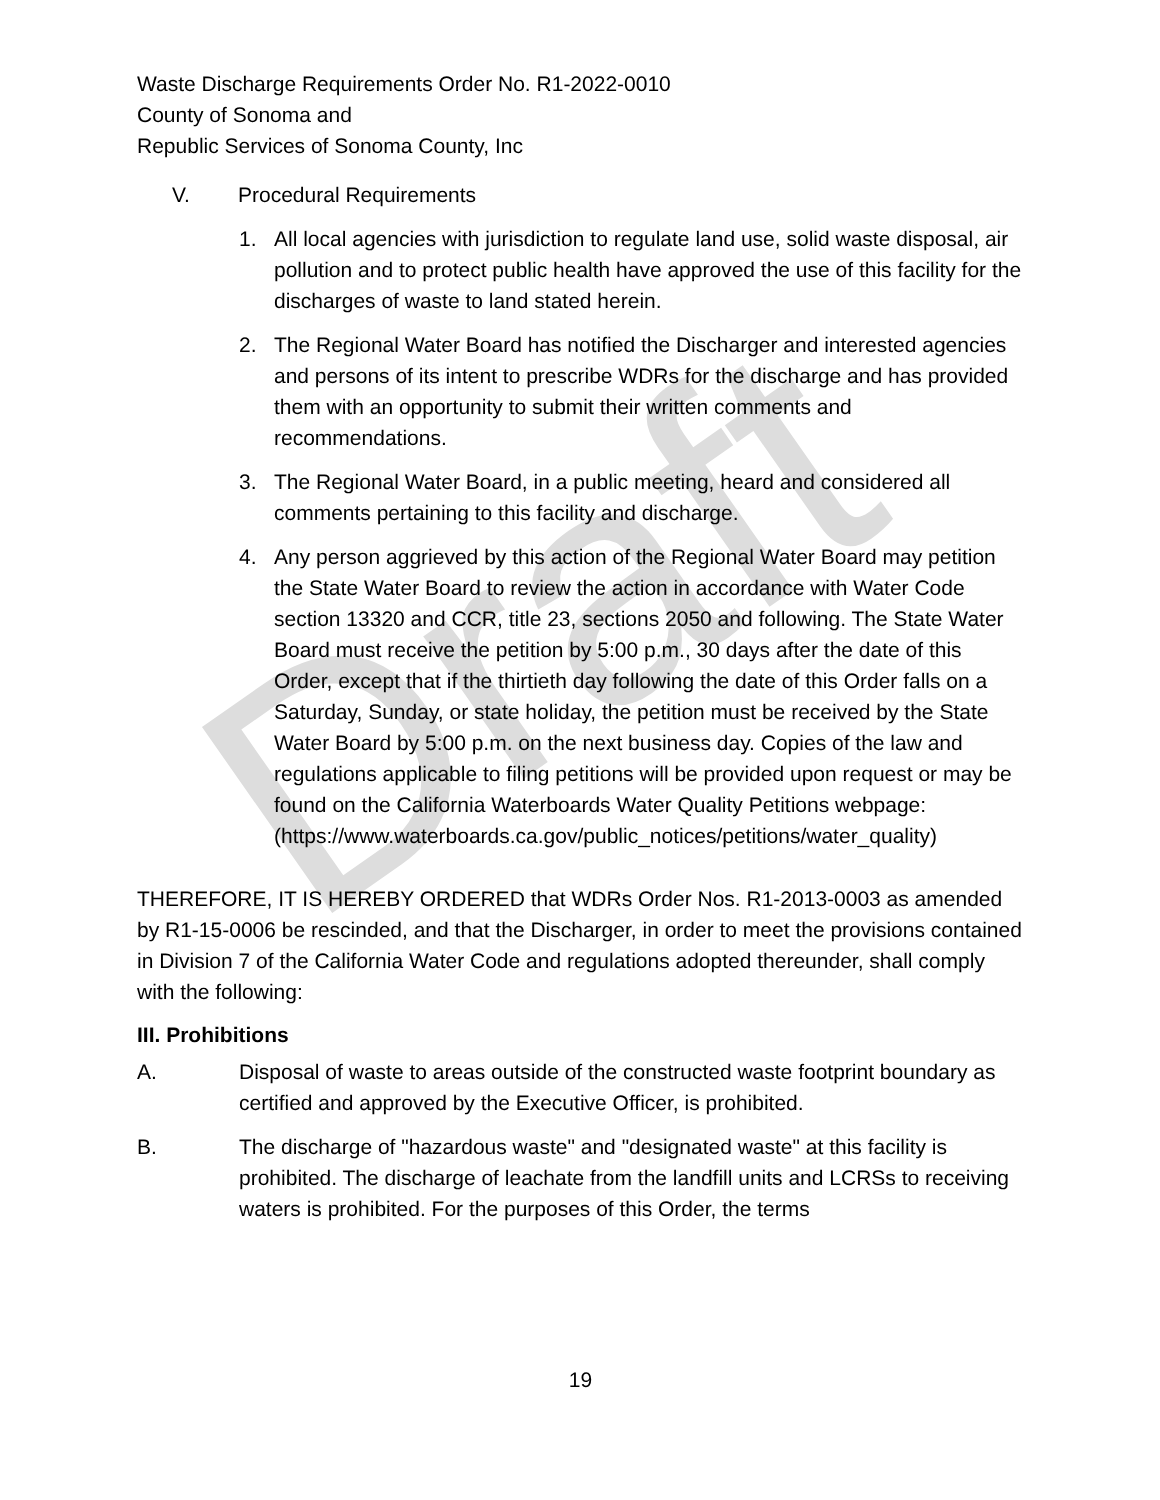Draft
Waste Discharge Requirements Order No. R1-2022-0010
County of Sonoma and
Republic Services of Sonoma County, Inc
V. Procedural Requirements
1. All local agencies with jurisdiction to regulate land use, solid waste disposal, air pollution and to protect public health have approved the use of this facility for the discharges of waste to land stated herein.
2. The Regional Water Board has notified the Discharger and interested agencies and persons of its intent to prescribe WDRs for the discharge and has provided them with an opportunity to submit their written comments and recommendations.
3. The Regional Water Board, in a public meeting, heard and considered all comments pertaining to this facility and discharge.
4. Any person aggrieved by this action of the Regional Water Board may petition the State Water Board to review the action in accordance with Water Code section 13320 and CCR, title 23, sections 2050 and following. The State Water Board must receive the petition by 5:00 p.m., 30 days after the date of this Order, except that if the thirtieth day following the date of this Order falls on a Saturday, Sunday, or state holiday, the petition must be received by the State Water Board by 5:00 p.m. on the next business day. Copies of the law and regulations applicable to filing petitions will be provided upon request or may be found on the California Waterboards Water Quality Petitions webpage: (https://www.waterboards.ca.gov/public_notices/petitions/water_quality)
THEREFORE, IT IS HEREBY ORDERED that WDRs Order Nos. R1-2013-0003 as amended by R1-15-0006 be rescinded, and that the Discharger, in order to meet the provisions contained in Division 7 of the California Water Code and regulations adopted thereunder, shall comply with the following:
III. Prohibitions
A. Disposal of waste to areas outside of the constructed waste footprint boundary as certified and approved by the Executive Officer, is prohibited.
B. The discharge of "hazardous waste" and "designated waste" at this facility is prohibited. The discharge of leachate from the landfill units and LCRSs to receiving waters is prohibited. For the purposes of this Order, the terms
19